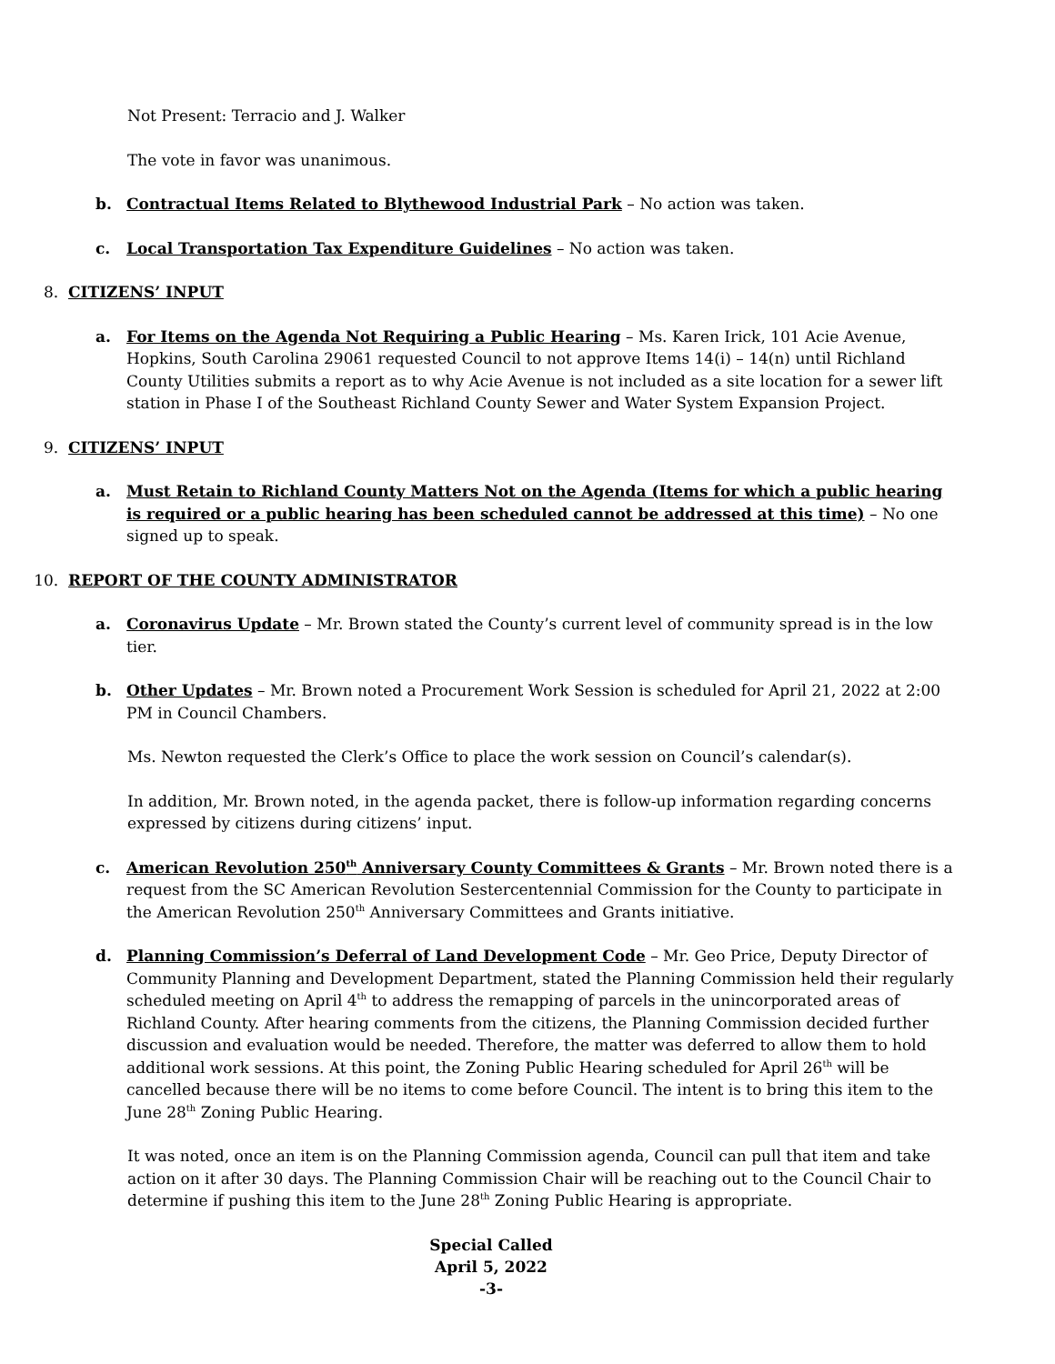Not Present: Terracio and J. Walker
The vote in favor was unanimous.
b. Contractual Items Related to Blythewood Industrial Park – No action was taken.
c. Local Transportation Tax Expenditure Guidelines – No action was taken.
8. CITIZENS’ INPUT
a. For Items on the Agenda Not Requiring a Public Hearing – Ms. Karen Irick, 101 Acie Avenue, Hopkins, South Carolina 29061 requested Council to not approve Items 14(i) – 14(n) until Richland County Utilities submits a report as to why Acie Avenue is not included as a site location for a sewer lift station in Phase I of the Southeast Richland County Sewer and Water System Expansion Project.
9. CITIZENS’ INPUT
a. Must Retain to Richland County Matters Not on the Agenda (Items for which a public hearing is required or a public hearing has been scheduled cannot be addressed at this time) – No one signed up to speak.
10. REPORT OF THE COUNTY ADMINISTRATOR
a. Coronavirus Update – Mr. Brown stated the County’s current level of community spread is in the low tier.
b. Other Updates – Mr. Brown noted a Procurement Work Session is scheduled for April 21, 2022 at 2:00 PM in Council Chambers.
Ms. Newton requested the Clerk’s Office to place the work session on Council’s calendar(s).
In addition, Mr. Brown noted, in the agenda packet, there is follow-up information regarding concerns expressed by citizens during citizens’ input.
c. American Revolution 250<sup>th</sup> Anniversary County Committees & Grants – Mr. Brown noted there is a request from the SC American Revolution Sestercentennial Commission for the County to participate in the American Revolution 250<sup>th</sup> Anniversary Committees and Grants initiative.
d. Planning Commission’s Deferral of Land Development Code – Mr. Geo Price, Deputy Director of Community Planning and Development Department, stated the Planning Commission held their regularly scheduled meeting on April 4<sup>th</sup> to address the remapping of parcels in the unincorporated areas of Richland County. After hearing comments from the citizens, the Planning Commission decided further discussion and evaluation would be needed. Therefore, the matter was deferred to allow them to hold additional work sessions. At this point, the Zoning Public Hearing scheduled for April 26<sup>th</sup> will be cancelled because there will be no items to come before Council. The intent is to bring this item to the June 28<sup>th</sup> Zoning Public Hearing.
It was noted, once an item is on the Planning Commission agenda, Council can pull that item and take action on it after 30 days. The Planning Commission Chair will be reaching out to the Council Chair to determine if pushing this item to the June 28<sup>th</sup> Zoning Public Hearing is appropriate.
Special Called
April 5, 2022
-3-